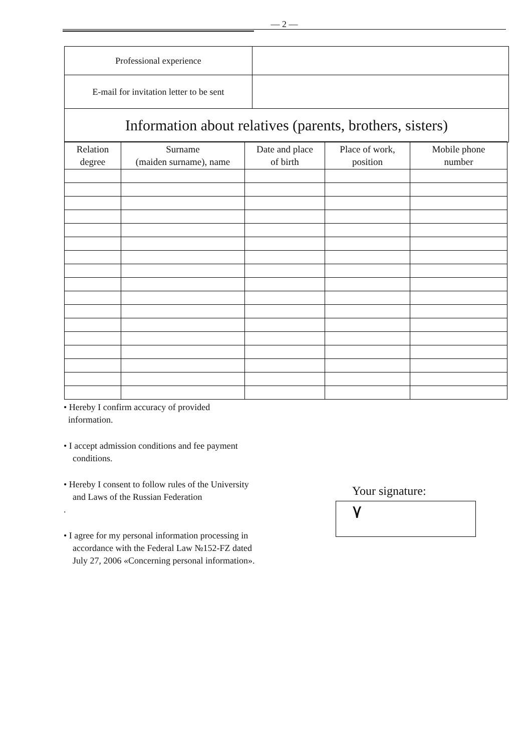— 2 —
| Professional experience | |
| E-mail for invitation letter to be sent | |
| Information about relatives (parents, brothers, sisters) | |
| Relation degree | Surname (maiden surname), name | Date and place of birth | Place of work, position | Mobile phone number |
| --- | --- | --- | --- | --- |
• Hereby I confirm accuracy of provided
information.
• I accept admission conditions and fee payment
conditions.
• Hereby I consent to follow rules of the University
and Laws of the Russian Federation
.
• I agree for my personal information processing in
accordance with the Federal Law №152-FZ dated
July 27, 2006 «Concerning personal information».
Your signature:
٧